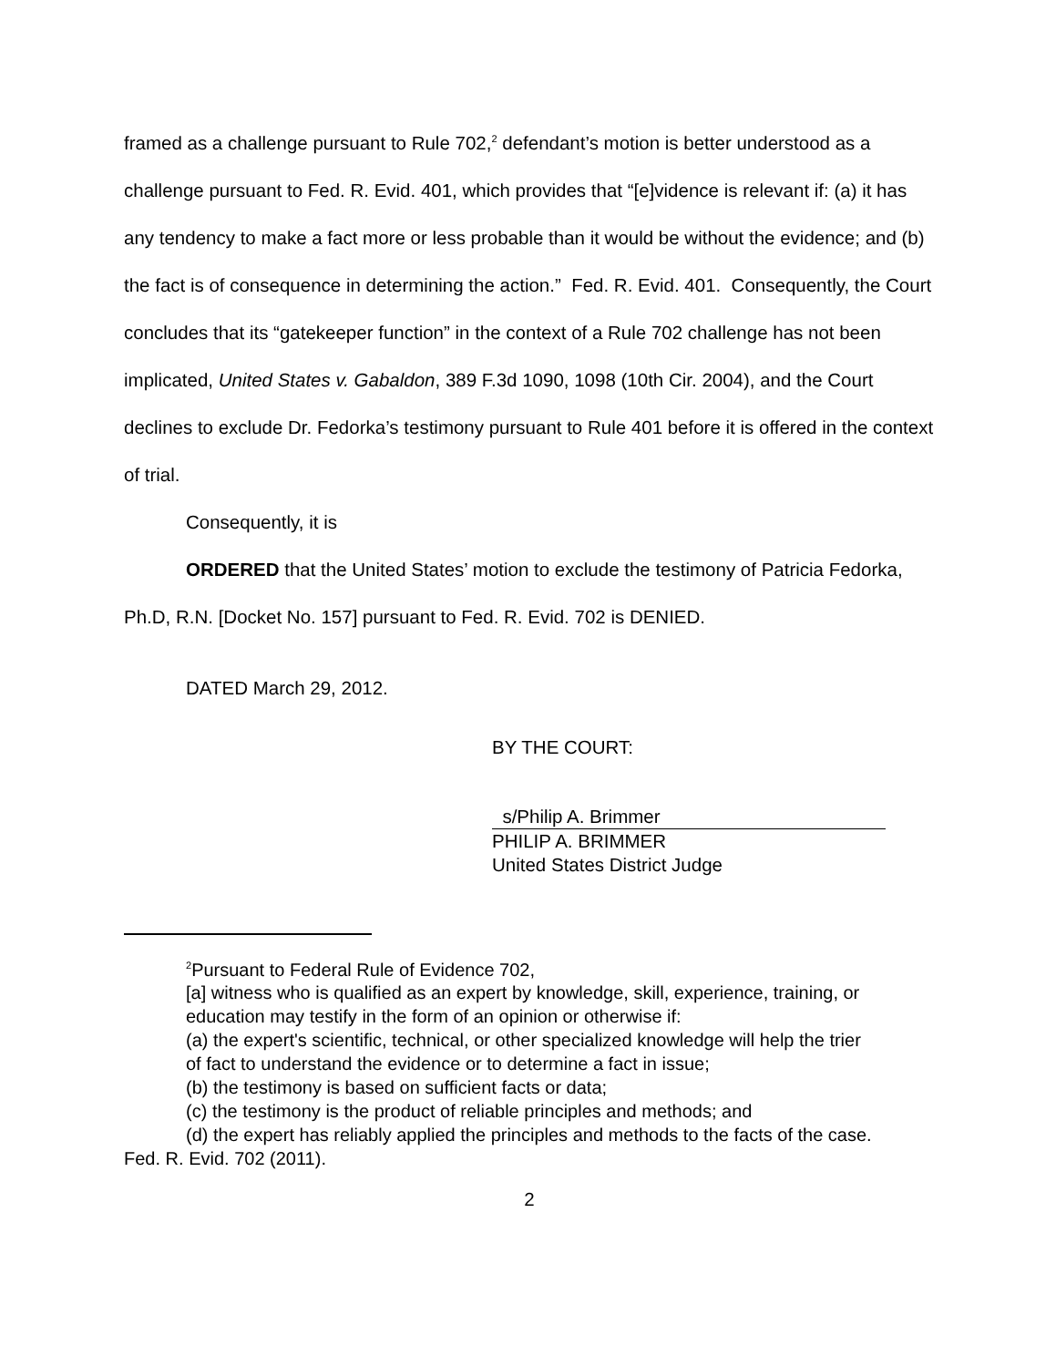framed as a challenge pursuant to Rule 702,<sup>2</sup> defendant’s motion is better understood as a challenge pursuant to Fed. R. Evid. 401, which provides that “[e]vidence is relevant if: (a) it has any tendency to make a fact more or less probable than it would be without the evidence; and (b) the fact is of consequence in determining the action.” Fed. R. Evid. 401. Consequently, the Court concludes that its “gatekeeper function” in the context of a Rule 702 challenge has not been implicated, United States v. Gabaldon, 389 F.3d 1090, 1098 (10th Cir. 2004), and the Court declines to exclude Dr. Fedorka’s testimony pursuant to Rule 401 before it is offered in the context of trial.
Consequently, it is
ORDERED that the United States’ motion to exclude the testimony of Patricia Fedorka, Ph.D, R.N. [Docket No. 157] pursuant to Fed. R. Evid. 702 is DENIED.
DATED March 29, 2012.
BY THE COURT:
s/Philip A. Brimmer
PHILIP A. BRIMMER
United States District Judge
<sup>2</sup> Pursuant to Federal Rule of Evidence 702,
[a] witness who is qualified as an expert by knowledge, skill, experience, training, or education may testify in the form of an opinion or otherwise if:
(a) the expert's scientific, technical, or other specialized knowledge will help the trier of fact to understand the evidence or to determine a fact in issue;
(b) the testimony is based on sufficient facts or data;
(c) the testimony is the product of reliable principles and methods; and
(d) the expert has reliably applied the principles and methods to the facts of the case.
Fed. R. Evid. 702 (2011).
2